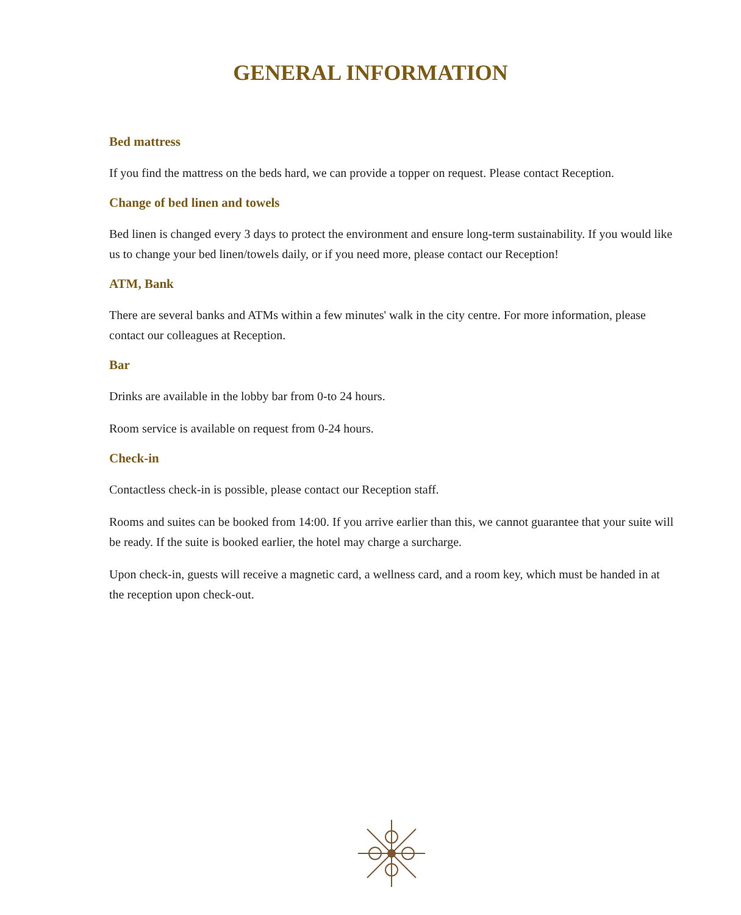GENERAL INFORMATION
Bed mattress
If you find the mattress on the beds hard, we can provide a topper on request. Please contact Reception.
Change of bed linen and towels
Bed linen is changed every 3 days to protect the environment and ensure long-term sustainability. If you would like us to change your bed linen/towels daily, or if you need more, please contact our Reception!
ATM, Bank
There are several banks and ATMs within a few minutes' walk in the city centre. For more information, please contact our colleagues at Reception.
Bar
Drinks are available in the lobby bar from 0-to 24 hours.
Room service is available on request from 0-24 hours.
Check-in
Contactless check-in is possible, please contact our Reception staff.
Rooms and suites can be booked from 14:00. If you arrive earlier than this, we cannot guarantee that your suite will be ready. If the suite is booked earlier, the hotel may charge a surcharge.
Upon check-in, guests will receive a magnetic card, a wellness card, and a room key, which must be handed in at the reception upon check-out.